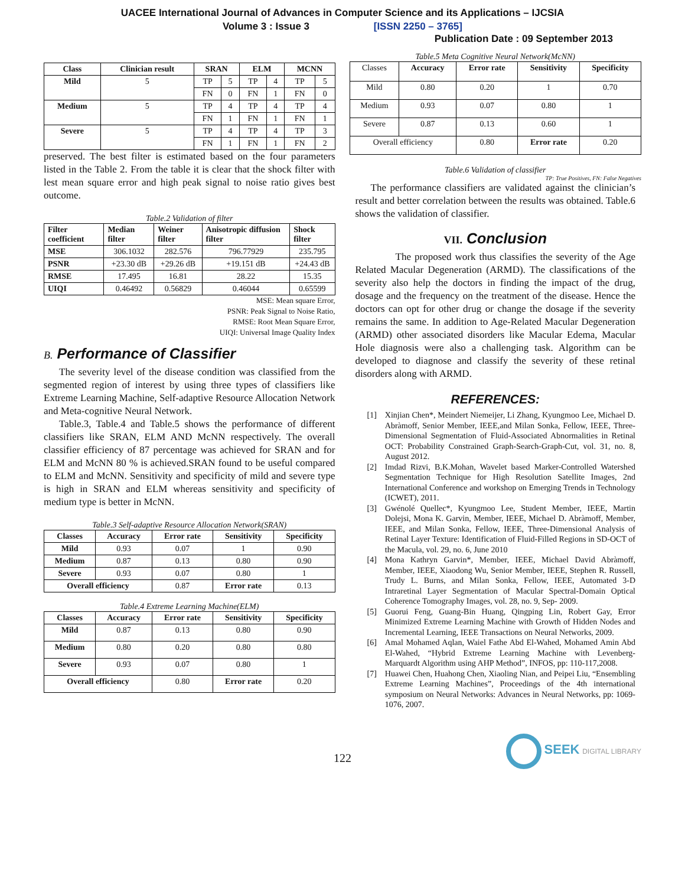UACEE International Journal of Advances in Computer Science and its Applications – IJCSIA
Volume 3 : Issue 3 [ISSN 2250 – 3765]
Publication Date : 09 September 2013
| Class | Clinician result | SRAN | | ELM | | MCNN | |
| --- | --- | --- | --- | --- | --- | --- | --- |
| Mild | 5 | TP | 5 | TP | 4 | TP | 5 |
| | | FN | 0 | FN | 1 | FN | 0 |
| Medium | 5 | TP | 4 | TP | 4 | TP | 4 |
| | | FN | 1 | FN | 1 | FN | 1 |
| Severe | 5 | TP | 4 | TP | 4 | TP | 3 |
| | | FN | 1 | FN | 1 | FN | 2 |
preserved. The best filter is estimated based on the four parameters listed in the Table 2. From the table it is clear that the shock filter with lest mean square error and high peak signal to noise ratio gives best outcome.
Table.2 Validation of filter
| Filter coefficient | Median filter | Weiner filter | Anisotropic diffusion filter | Shock filter |
| --- | --- | --- | --- | --- |
| MSE | 306.1032 | 282.576 | 796.77929 | 235.795 |
| PSNR | +23.30 dB | +29.26 dB | +19.151 dB | +24.43 dB |
| RMSE | 17.495 | 16.81 | 28.22 | 15.35 |
| UIQI | 0.46492 | 0.56829 | 0.46044 | 0.65599 |
MSE: Mean square Error,
PSNR: Peak Signal to Noise Ratio,
RMSE: Root Mean Square Error,
UIQI: Universal Image Quality Index
B. Performance of Classifier
The severity level of the disease condition was classified from the segmented region of interest by using three types of classifiers like Extreme Learning Machine, Self-adaptive Resource Allocation Network and Meta-cognitive Neural Network.
Table.3, Table.4 and Table.5 shows the performance of different classifiers like SRAN, ELM AND McNN respectively. The overall classifier efficiency of 87 percentage was achieved for SRAN and for ELM and McNN 80 % is achieved.SRAN found to be useful compared to ELM and McNN. Sensitivity and specificity of mild and severe type is high in SRAN and ELM whereas sensitivity and specificity of medium type is better in McNN.
Table.3 Self-adaptive Resource Allocation Network(SRAN)
| Classes | Accuracy | Error rate | Sensitivity | Specificity |
| --- | --- | --- | --- | --- |
| Mild | 0.93 | 0.07 | 1 | 0.90 |
| Medium | 0.87 | 0.13 | 0.80 | 0.90 |
| Severe | 0.93 | 0.07 | 0.80 | 1 |
| Overall efficiency | | 0.87 | Error rate | 0.13 |
Table.4 Extreme Learning Machine(ELM)
| Classes | Accuracy | Error rate | Sensitivity | Specificity |
| --- | --- | --- | --- | --- |
| Mild | 0.87 | 0.13 | 0.80 | 0.90 |
| Medium | 0.80 | 0.20 | 0.80 | 0.80 |
| Severe | 0.93 | 0.07 | 0.80 | 1 |
| Overall efficiency | | 0.80 | Error rate | 0.20 |
Table.5 Meta Cognitive Neural Network(McNN)
| Classes | Accuracy | Error rate | Sensitivity | Specificity |
| Mild | 0.80 | 0.20 | 1 | 0.70 |
| Medium | 0.93 | 0.07 | 0.80 | 1 |
| Severe | 0.87 | 0.13 | 0.60 | 1 |
| Overall efficiency | | 0.80 | Error rate | 0.20 |
Table.6 Validation of classifier
TP: True Positives, FN: False Negatives
The performance classifiers are validated against the clinician’s result and better correlation between the results was obtained. Table.6 shows the validation of classifier.
VII. Conclusion
The proposed work thus classifies the severity of the Age Related Macular Degeneration (ARMD). The classifications of the severity also help the doctors in finding the impact of the drug, dosage and the frequency on the treatment of the disease. Hence the doctors can opt for other drug or change the dosage if the severity remains the same. In addition to Age-Related Macular Degeneration (ARMD) other associated disorders like Macular Edema, Macular Hole diagnosis were also a challenging task. Algorithm can be developed to diagnose and classify the severity of these retinal disorders along with ARMD.
REFERENCES:
[1] Xinjian Chen*, Meindert Niemeijer, Li Zhang, Kyungmoo Lee, Michael D. Abràmoff, Senior Member, IEEE,and Milan Sonka, Fellow, IEEE, Three-Dimensional Segmentation of Fluid-Associated Abnormalities in Retinal OCT: Probability Constrained Graph-Search-Graph-Cut, vol. 31, no. 8, August 2012.
[2] Imdad Rizvi, B.K.Mohan, Wavelet based Marker-Controlled Watershed Segmentation Technique for High Resolution Satellite Images, 2nd International Conference and workshop on Emerging Trends in Technology (ICWET), 2011.
[3] Gwénolé Quellec*, Kyungmoo Lee, Student Member, IEEE, Martin Dolejsi, Mona K. Garvin, Member, IEEE, Michael D. Abràmoff, Member, IEEE, and Milan Sonka, Fellow, IEEE, Three-Dimensional Analysis of Retinal Layer Texture: Identification of Fluid-Filled Regions in SD-OCT of the Macula, vol. 29, no. 6, June 2010
[4] Mona Kathryn Garvin*, Member, IEEE, Michael David Abràmoff, Member, IEEE, Xiaodong Wu, Senior Member, IEEE, Stephen R. Russell, Trudy L. Burns, and Milan Sonka, Fellow, IEEE, Automated 3-D Intraretinal Layer Segmentation of Macular Spectral-Domain Optical Coherence Tomography Images, vol. 28, no. 9, Sep- 2009.
[5] Guorui Feng, Guang-Bin Huang, Qingping Lin, Robert Gay, Error Minimized Extreme Learning Machine with Growth of Hidden Nodes and Incremental Learning, IEEE Transactions on Neural Networks, 2009.
[6] Amal Mohamed Aqlan, Waiel Fathe Abd El-Wahed, Mohamed Amin Abd El-Wahed, “Hybrid Extreme Learning Machine with Levenberg- Marquardt Algorithm using AHP Method”, INFOS, pp: 110-117,2008.
[7] Huawei Chen, Huahong Chen, Xiaoling Nian, and Peipei Liu, “Ensembling Extreme Learning Machines”, Proceedings of the 4th international symposium on Neural Networks: Advances in Neural Networks, pp: 1069-1076, 2007.
SEEK DIGITAL LIBRARY
122